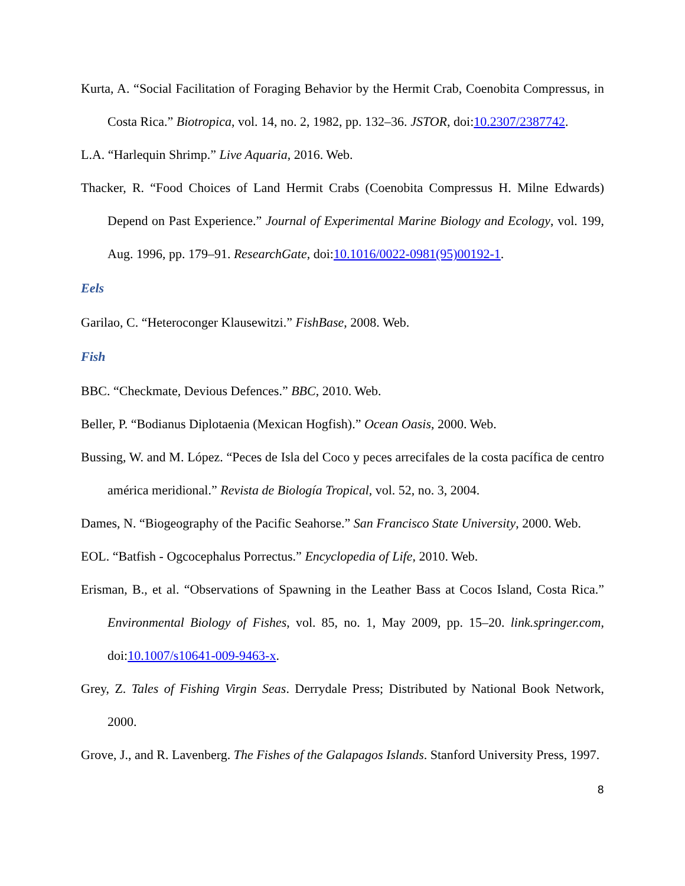Kurta, A. “Social Facilitation of Foraging Behavior by the Hermit Crab, Coenobita Compressus, in Costa Rica.” Biotropica, vol. 14, no. 2, 1982, pp. 132–36. JSTOR, doi:10.2307/2387742.
L.A. “Harlequin Shrimp.” Live Aquaria, 2016. Web.
Thacker, R. “Food Choices of Land Hermit Crabs (Coenobita Compressus H. Milne Edwards) Depend on Past Experience.” Journal of Experimental Marine Biology and Ecology, vol. 199, Aug. 1996, pp. 179–91. ResearchGate, doi:10.1016/0022-0981(95)00192-1.
Eels
Garilao, C. “Heteroconger Klausewitzi.” FishBase, 2008. Web.
Fish
BBC. “Checkmate, Devious Defences.” BBC, 2010. Web.
Beller, P. “Bodianus Diplotaenia (Mexican Hogfish).” Ocean Oasis, 2000. Web.
Bussing, W. and M. López. “Peces de Isla del Coco y peces arrecifales de la costa pacífica de centro américa meridional.” Revista de Biología Tropical, vol. 52, no. 3, 2004.
Dames, N. “Biogeography of the Pacific Seahorse.” San Francisco State University, 2000. Web.
EOL. “Batfish - Ogcocephalus Porrectus.” Encyclopedia of Life, 2010. Web.
Erisman, B., et al. “Observations of Spawning in the Leather Bass at Cocos Island, Costa Rica.” Environmental Biology of Fishes, vol. 85, no. 1, May 2009, pp. 15–20. link.springer.com, doi:10.1007/s10641-009-9463-x.
Grey, Z. Tales of Fishing Virgin Seas. Derrydale Press; Distributed by National Book Network, 2000.
Grove, J., and R. Lavenberg. The Fishes of the Galapagos Islands. Stanford University Press, 1997.
8